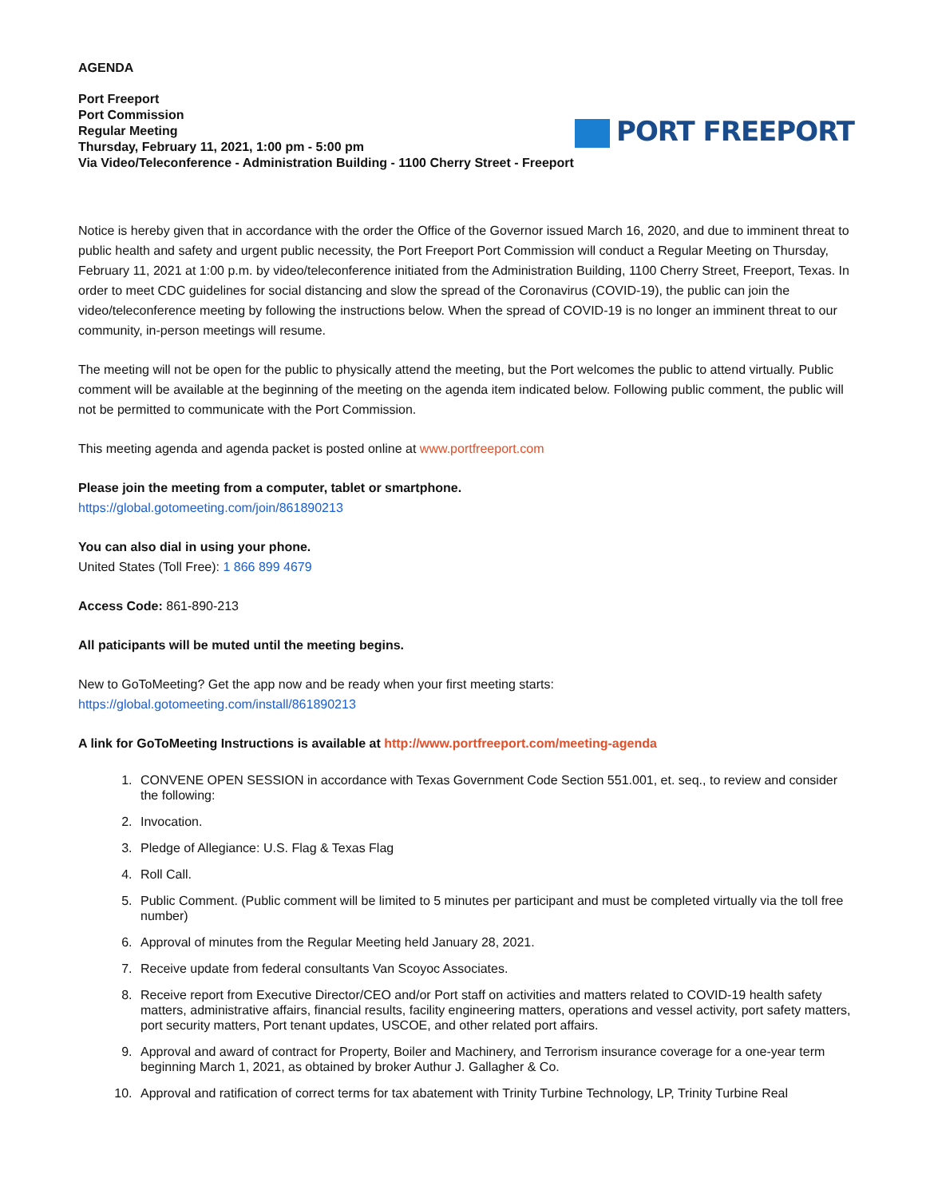AGENDA
Port Freeport
Port Commission
Regular Meeting
Thursday, February 11, 2021, 1:00 pm - 5:00 pm
Via Video/Teleconference - Administration Building - 1100 Cherry Street - Freeport
PORT FREEPORT
Notice is hereby given that in accordance with the order the Office of the Governor issued March 16, 2020, and due to imminent threat to public health and safety and urgent public necessity, the Port Freeport Port Commission will conduct a Regular Meeting on Thursday, February 11, 2021 at 1:00 p.m. by video/teleconference initiated from the Administration Building, 1100 Cherry Street, Freeport, Texas. In order to meet CDC guidelines for social distancing and slow the spread of the Coronavirus (COVID-19), the public can join the video/teleconference meeting by following the instructions below. When the spread of COVID-19 is no longer an imminent threat to our community, in-person meetings will resume.
The meeting will not be open for the public to physically attend the meeting, but the Port welcomes the public to attend virtually. Public comment will be available at the beginning of the meeting on the agenda item indicated below. Following public comment, the public will not be permitted to communicate with the Port Commission.
This meeting agenda and agenda packet is posted online at www.portfreeport.com
Please join the meeting from a computer, tablet or smartphone.
https://global.gotomeeting.com/join/861890213
You can also dial in using your phone.
United States (Toll Free): 1 866 899 4679
Access Code: 861-890-213
All paticipants will be muted until the meeting begins.
New to GoToMeeting? Get the app now and be ready when your first meeting starts:
https://global.gotomeeting.com/install/861890213
A link for GoToMeeting Instructions is available at http://www.portfreeport.com/meeting-agenda
1. CONVENE OPEN SESSION in accordance with Texas Government Code Section 551.001, et. seq., to review and consider the following:
2. Invocation.
3. Pledge of Allegiance: U.S. Flag & Texas Flag
4. Roll Call.
5. Public Comment. (Public comment will be limited to 5 minutes per participant and must be completed virtually via the toll free number)
6. Approval of minutes from the Regular Meeting held January 28, 2021.
7. Receive update from federal consultants Van Scoyoc Associates.
8. Receive report from Executive Director/CEO and/or Port staff on activities and matters related to COVID-19 health safety matters, administrative affairs, financial results, facility engineering matters, operations and vessel activity, port safety matters, port security matters, Port tenant updates, USCOE, and other related port affairs.
9. Approval and award of contract for Property, Boiler and Machinery, and Terrorism insurance coverage for a one-year term beginning March 1, 2021, as obtained by broker Authur J. Gallagher & Co.
10. Approval and ratification of correct terms for tax abatement with Trinity Turbine Technology, LP, Trinity Turbine Real